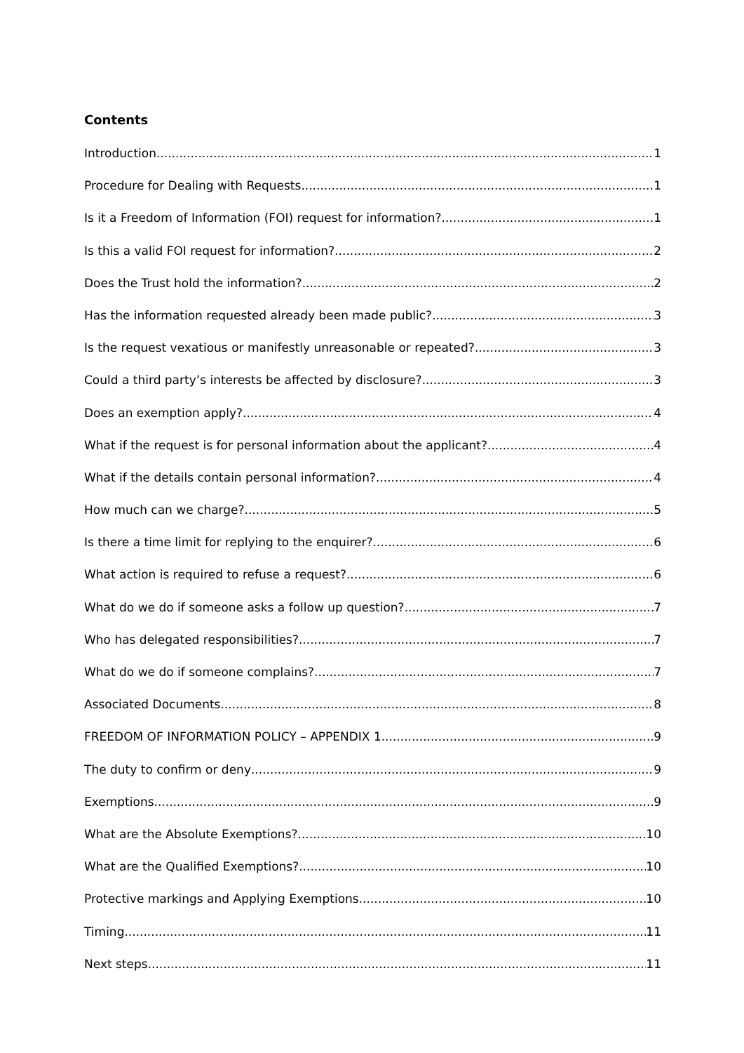Contents
Introduction 1
Procedure for Dealing with Requests 1
Is it a Freedom of Information (FOI) request for information? 1
Is this a valid FOI request for information? 2
Does the Trust hold the information? 2
Has the information requested already been made public? 3
Is the request vexatious or manifestly unreasonable or repeated? 3
Could a third party’s interests be affected by disclosure? 3
Does an exemption apply? 4
What if the request is for personal information about the applicant? 4
What if the details contain personal information? 4
How much can we charge? 5
Is there a time limit for replying to the enquirer? 6
What action is required to refuse a request? 6
What do we do if someone asks a follow up question? 7
Who has delegated responsibilities? 7
What do we do if someone complains? 7
Associated Documents 8
FREEDOM OF INFORMATION POLICY – APPENDIX 1 9
The duty to confirm or deny 9
Exemptions 9
What are the Absolute Exemptions? 10
What are the Qualified Exemptions? 10
Protective markings and Applying Exemptions 10
Timing 11
Next steps 11